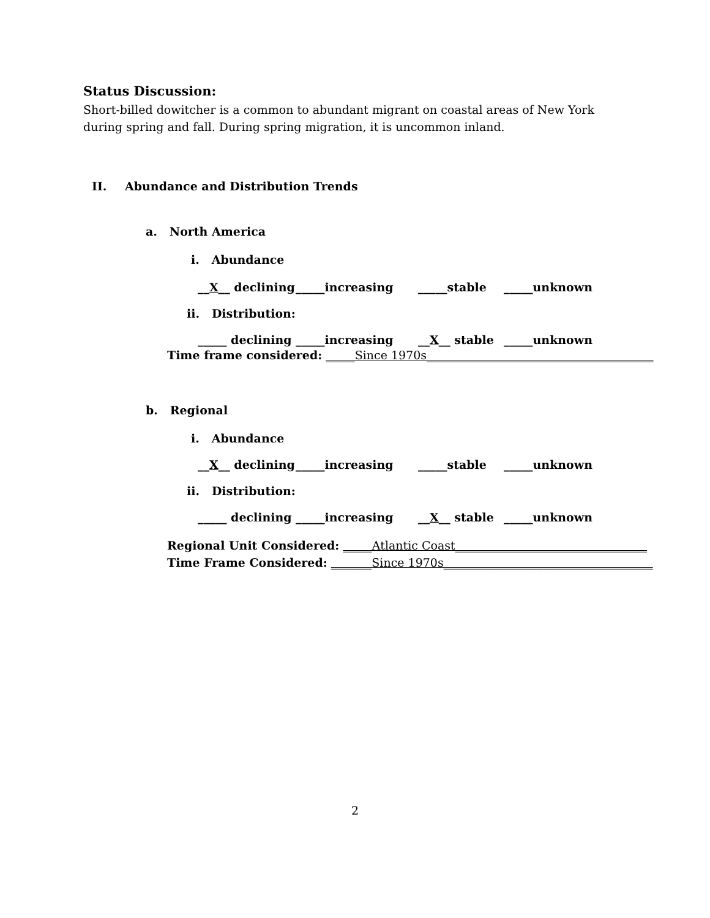Status Discussion:
Short-billed dowitcher is a common to abundant migrant on coastal areas of New York during spring and fall. During spring migration, it is uncommon inland.
II. Abundance and Distribution Trends
a. North America
i. Abundance
__X__ declining _____increasing _____stable _____unknown
ii. Distribution:
_____ declining _____increasing __X__ stable _____unknown
Time frame considered: _____Since 1970s_______________________________________
b. Regional
i. Abundance
__X__ declining _____increasing _____stable _____unknown
ii. Distribution:
_____ declining _____increasing __X__ stable _____unknown
Regional Unit Considered: _____Atlantic Coast_________________________________
Time Frame Considered: _______Since 1970s____________________________________
2